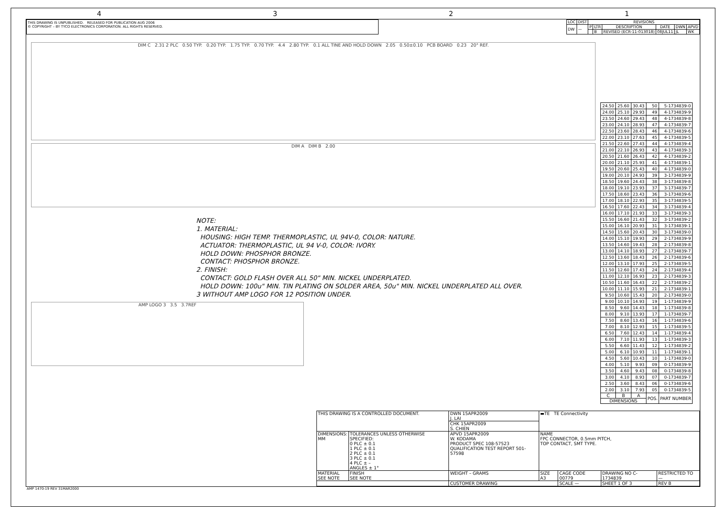4321
THIS DRAWING IS UNPUBLISHED. RELEASED FOR PUBLICATION AUG 2006
© COPYRIGHT – BY TYCO ELECTRONICS CORPORATION. ALL RIGHTS RESERVED.
| LOC | DIST | REVISIONS | | | | | |
| --- | --- | --- | --- | --- | --- | --- | --- |
| DW | — | P | LTR | DESCRIPTION | DATE | DWN | APVD |
| | | | B | REVISED (ECR-11-013018) | 08JUL11 | JL | WK |
DIM C 2.31 2 PLC 0.50 TYP. 0.20 TYP. 1.75 TYP. 0.70 TYP. 4.4 2.80 TYP. 0.1 ALL TINE AND HOLD DOWN 2.05 0.50±0.10 PCB BOARD 0.23 20° REF.
DIM A DIM B 2.00
NOTE:
1. MATERIAL:
HOUSING: HIGH TEMP. THERMOPLASTIC, UL 94V-0, COLOR: NATURE.
ACTUATOR: THERMOPLASTIC, UL 94 V-0, COLOR: IVORY.
HOLD DOWN: PHOSPHOR BRONZE.
CONTACT: PHOSPHOR BRONZE.
2. FINISH:
CONTACT: GOLD FLASH OVER ALL 50" MIN. NICKEL UNDERPLATED.
HOLD DOWN: 100u" MIN. TIN PLATING ON SOLDER AREA, 50u" MIN. NICKEL UNDERPLATED ALL OVER.
3 WITHOUT AMP LOGO FOR 12 POSITION UNDER.
AMP LOGO 3 3.5 3.7REF
| 24.50 | 25.60 | 30.43 | 50 | 5-1734839-0 |
| 24.00 | 25.10 | 29.93 | 49 | 4-1734839-9 |
| 23.50 | 24.60 | 29.43 | 48 | 4-1734839-8 |
| 23.00 | 24.10 | 28.93 | 47 | 4-1734839-7 |
| 22.50 | 23.60 | 28.43 | 46 | 4-1734839-6 |
| 22.00 | 23.10 | 27.63 | 45 | 4-1734839-5 |
| 21.50 | 22.60 | 27.43 | 44 | 4-1734839-4 |
| 21.00 | 22.10 | 26.93 | 43 | 4-1734839-3 |
| 20.50 | 21.60 | 26.43 | 42 | 4-1734839-2 |
| 20.00 | 21.10 | 25.93 | 41 | 4-1734839-1 |
| 19.50 | 20.60 | 25.43 | 40 | 4-1734839-0 |
| 19.00 | 20.10 | 24.93 | 39 | 3-1734839-9 |
| 18.50 | 19.60 | 24.43 | 38 | 3-1734839-8 |
| 18.00 | 19.10 | 23.93 | 37 | 3-1734839-7 |
| 17.50 | 18.60 | 23.43 | 36 | 3-1734839-6 |
| 17.00 | 18.10 | 22.93 | 35 | 3-1734839-5 |
| 16.50 | 17.60 | 22.43 | 34 | 3-1734839-4 |
| 16.00 | 17.10 | 21.93 | 33 | 3-1734839-3 |
| 15.50 | 16.60 | 21.43 | 32 | 3-1734839-2 |
| 15.00 | 16.10 | 20.93 | 31 | 3-1734839-1 |
| 14.50 | 15.60 | 20.43 | 30 | 3-1734839-0 |
| 14.00 | 15.10 | 19.93 | 29 | 2-1734839-9 |
| 13.50 | 14.60 | 19.43 | 28 | 2-1734839-8 |
| 13.00 | 14.10 | 18.93 | 27 | 2-1734839-7 |
| 12.50 | 13.60 | 18.43 | 26 | 2-1734839-6 |
| 12.00 | 13.10 | 17.93 | 25 | 2-1734839-5 |
| 11.50 | 12.60 | 17.43 | 24 | 2-1734839-4 |
| 11.00 | 12.10 | 16.93 | 23 | 2-1734839-3 |
| 10.50 | 11.60 | 16.43 | 22 | 2-1734839-2 |
| 10.00 | 11.10 | 15.93 | 21 | 2-1734839-1 |
| 9.50 | 10.60 | 15.43 | 20 | 2-1734839-0 |
| 9.00 | 10.10 | 14.93 | 19 | 1-1734839-9 |
| 8.50 | 9.60 | 14.43 | 18 | 1-1734839-8 |
| 8.00 | 9.10 | 13.93 | 17 | 1-1734839-7 |
| 7.50 | 8.60 | 13.43 | 16 | 1-1734839-6 |
| 7.00 | 8.10 | 12.93 | 15 | 1-1734839-5 |
| 6.50 | 7.60 | 12.43 | 14 | 1-1734839-4 |
| 6.00 | 7.10 | 11.93 | 13 | 1-1734839-3 |
| 5.50 | 6.60 | 11.43 | 12 | 1-1734839-2 |
| 5.00 | 6.10 | 10.93 | 11 | 1-1734839-1 |
| 4.50 | 5.60 | 10.43 | 10 | 1-1734839-0 |
| 4.00 | 5.10 | 9.93 | 09 | 0-1734839-9 |
| 3.50 | 4.60 | 9.43 | 08 | 0-1734839-8 |
| 3.00 | 4.10 | 8.93 | 07 | 0-1734839-7 |
| 2.50 | 3.60 | 8.43 | 06 | 0-1734839-6 |
| 2.00 | 3.10 | 7.93 | 05 | 0-1734839-5 |
| C | B | A | POS. | PART NUMBER |
| DIMENSIONS | | | | |
| THIS DRAWING IS A CONTROLLED DOCUMENT. | | DWN 15APR2009 J. LAI | ▬TE TE Connectivity | | | |
| | | CHK 15APR2009 S. CHIEN | | | | |
| DIMENSIONS: MM | TOLERANCES UNLESS OTHERWISE SPECIFIED: 0 PLC ± 0.1 1 PLC ± 0.1 2 PLC ± 0.1 3 PLC ± 0.1 4 PLC ± – ANGLES ± 1° | APVD 15APR2009 W. KODAMA PRODUCT SPEC 108-57523 QUALIFICATION TEST REPORT 501-57598 | NAME FPC CONNECTOR, 0.5mm PITCH, TOP CONTACT, SMT TYPE. | | | |
| MATERIAL SEE NOTE | FINISH SEE NOTE | WEIGHT – GRAMS | SIZE A3 | CAGE CODE 00779 | DRAWING NO C-1734839 | RESTRICTED TO — |
| | | CUSTOMER DRAWING | | SCALE — | SHEET 1 OF 3 | REV B |
AMP 1470-19 REV 31MAR2000